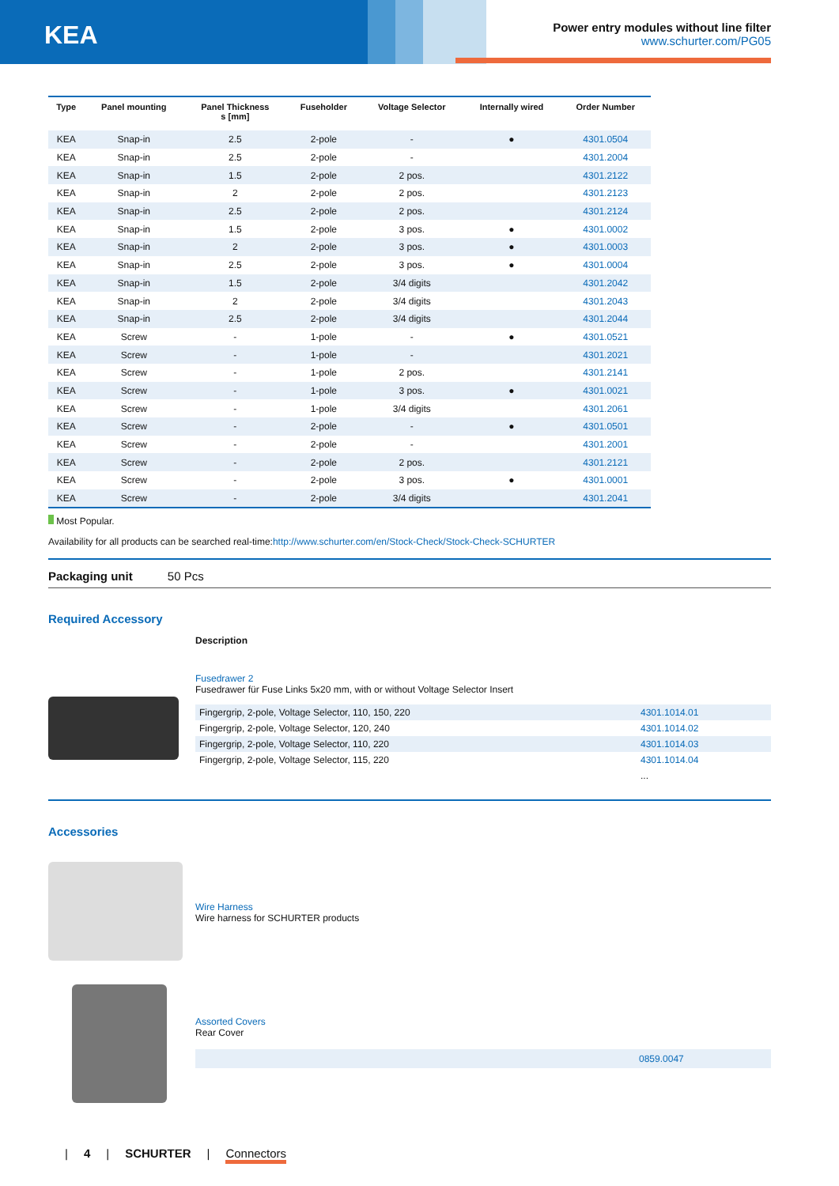KEA
Power entry modules without line filter
www.schurter.com/PG05
| Type | Panel mounting | Panel Thickness s [mm] | Fuseholder | Voltage Selector | Internally wired | Order Number |
| --- | --- | --- | --- | --- | --- | --- |
| KEA | Snap-in | 2.5 | 2-pole | - | ● | 4301.0504 |
| KEA | Snap-in | 2.5 | 2-pole | - | | 4301.2004 |
| KEA | Snap-in | 1.5 | 2-pole | 2 pos. | | 4301.2122 |
| KEA | Snap-in | 2 | 2-pole | 2 pos. | | 4301.2123 |
| KEA | Snap-in | 2.5 | 2-pole | 2 pos. | | 4301.2124 |
| KEA | Snap-in | 1.5 | 2-pole | 3 pos. | ● | 4301.0002 |
| KEA | Snap-in | 2 | 2-pole | 3 pos. | ● | 4301.0003 |
| KEA | Snap-in | 2.5 | 2-pole | 3 pos. | ● | 4301.0004 |
| KEA | Snap-in | 1.5 | 2-pole | 3/4 digits | | 4301.2042 |
| KEA | Snap-in | 2 | 2-pole | 3/4 digits | | 4301.2043 |
| KEA | Snap-in | 2.5 | 2-pole | 3/4 digits | | 4301.2044 |
| KEA | Screw | - | 1-pole | - | ● | 4301.0521 |
| KEA | Screw | - | 1-pole | - | | 4301.2021 |
| KEA | Screw | - | 1-pole | 2 pos. | | 4301.2141 |
| KEA | Screw | - | 1-pole | 3 pos. | ● | 4301.0021 |
| KEA | Screw | - | 1-pole | 3/4 digits | | 4301.2061 |
| KEA | Screw | - | 2-pole | - | ● | 4301.0501 |
| KEA | Screw | - | 2-pole | - | | 4301.2001 |
| KEA | Screw | - | 2-pole | 2 pos. | | 4301.2121 |
| KEA | Screw | - | 2-pole | 3 pos. | ● | 4301.0001 |
| KEA | Screw | - | 2-pole | 3/4 digits | | 4301.2041 |
Most Popular.
Availability for all products can be searched real-time:http://www.schurter.com/en/Stock-Check/Stock-Check-SCHURTER
Packaging unit 50 Pcs
Required Accessory
Description
Fusedrawer 2
Fusedrawer für Fuse Links 5x20 mm, with or without Voltage Selector Insert
| Fingergrip, 2-pole, Voltage Selector, 110, 150, 220 | 4301.1014.01 |
| Fingergrip, 2-pole, Voltage Selector, 120, 240 | 4301.1014.02 |
| Fingergrip, 2-pole, Voltage Selector, 110, 220 | 4301.1014.03 |
| Fingergrip, 2-pole, Voltage Selector, 115, 220 | 4301.1014.04 |
| | ... |
Accessories
Wire Harness
Wire harness for SCHURTER products
Assorted Covers
Rear Cover
0859.0047
| 4 | SCHURTER | Connectors